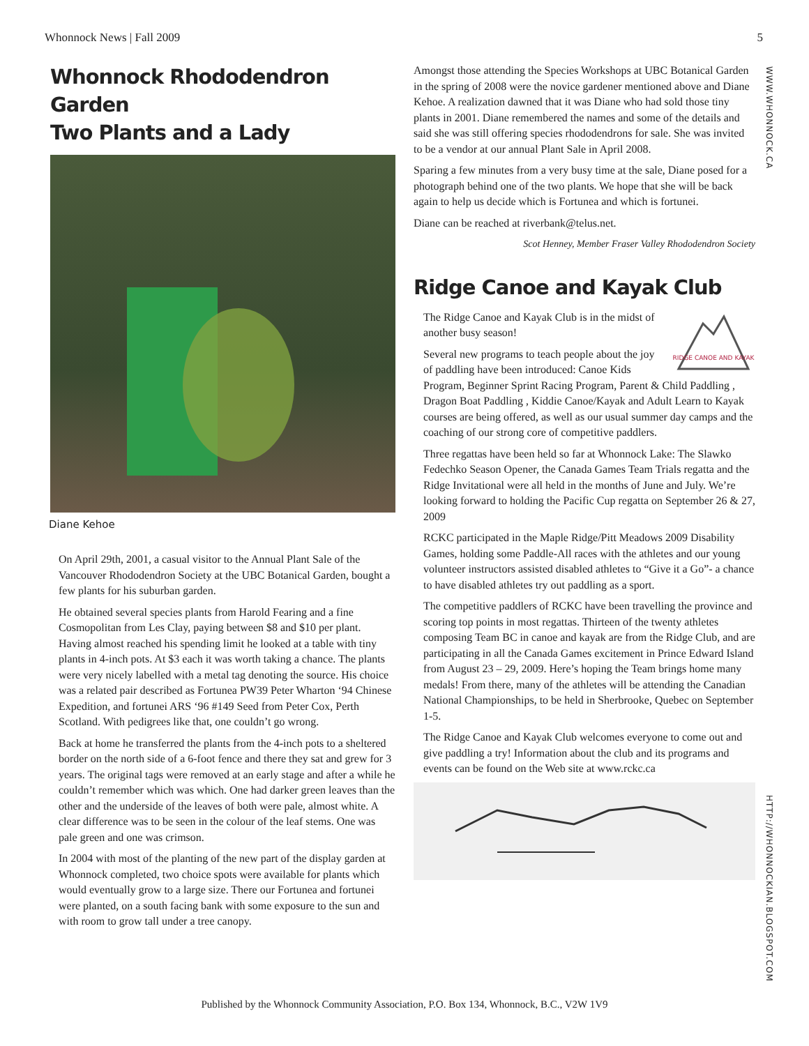Whonnock News | Fall 2009 5
WWW.WHONNOCK.CA
HTTP://WHONNOCKIAN.BLOGSPOT.COM
Whonnock Rhododendron Garden
Two Plants and a Lady
Diane Kehoe
On April 29th, 2001, a casual visitor to the Annual Plant Sale of the Vancouver Rhododendron Society at the UBC Botanical Garden, bought a few plants for his suburban garden.
He obtained several species plants from Harold Fearing and a fine Cosmopolitan from Les Clay, paying between $8 and $10 per plant. Having almost reached his spending limit he looked at a table with tiny plants in 4-inch pots. At $3 each it was worth taking a chance. The plants were very nicely labelled with a metal tag denoting the source. His choice was a related pair described as Fortunea PW39 Peter Wharton ‘94 Chinese Expedition, and fortunei ARS ‘96 #149 Seed from Peter Cox, Perth Scotland. With pedigrees like that, one couldn’t go wrong.
Back at home he transferred the plants from the 4-inch pots to a sheltered border on the north side of a 6-foot fence and there they sat and grew for 3 years. The original tags were removed at an early stage and after a while he couldn’t remember which was which. One had darker green leaves than the other and the underside of the leaves of both were pale, almost white. A clear difference was to be seen in the colour of the leaf stems. One was pale green and one was crimson.
In 2004 with most of the planting of the new part of the display garden at Whonnock completed, two choice spots were available for plants which would eventually grow to a large size. There our Fortunea and fortunei were planted, on a south facing bank with some exposure to the sun and with room to grow tall under a tree canopy.
Amongst those attending the Species Workshops at UBC Botanical Garden in the spring of 2008 were the novice gardener mentioned above and Diane Kehoe. A realization dawned that it was Diane who had sold those tiny plants in 2001. Diane remembered the names and some of the details and said she was still offering species rhododendrons for sale. She was invited to be a vendor at our annual Plant Sale in April 2008.
Sparing a few minutes from a very busy time at the sale, Diane posed for a photograph behind one of the two plants. We hope that she will be back again to help us decide which is Fortunea and which is fortunei.
Diane can be reached at riverbank@telus.net.
Scot Henney, Member Fraser Valley Rhododendron Society
Ridge Canoe and Kayak Club
RIDGE CANOE AND KAYAK
The Ridge Canoe and Kayak Club is in the midst of another busy season!
Several new programs to teach people about the joy of paddling have been introduced: Canoe Kids Program, Beginner Sprint Racing Program, Parent & Child Paddling , Dragon Boat Paddling , Kiddie Canoe/Kayak and Adult Learn to Kayak courses are being offered, as well as our usual summer day camps and the coaching of our strong core of competitive paddlers.
Three regattas have been held so far at Whonnock Lake: The Slawko Fedechko Season Opener, the Canada Games Team Trials regatta and the Ridge Invitational were all held in the months of June and July. We’re looking forward to holding the Pacific Cup regatta on September 26 & 27, 2009
RCKC participated in the Maple Ridge/Pitt Meadows 2009 Disability Games, holding some Paddle-All races with the athletes and our young volunteer instructors assisted disabled athletes to “Give it a Go”- a chance to have disabled athletes try out paddling as a sport.
The competitive paddlers of RCKC have been travelling the province and scoring top points in most regattas. Thirteen of the twenty athletes composing Team BC in canoe and kayak are from the Ridge Club, and are participating in all the Canada Games excitement in Prince Edward Island from August 23 – 29, 2009. Here’s hoping the Team brings home many medals! From there, many of the athletes will be attending the Canadian National Championships, to be held in Sherbrooke, Quebec on September 1-5.
The Ridge Canoe and Kayak Club welcomes everyone to come out and give paddling a try! Information about the club and its programs and events can be found on the Web site at www.rckc.ca
Published by the Whonnock Community Association, P.O. Box 134, Whonnock, B.C., V2W 1V9